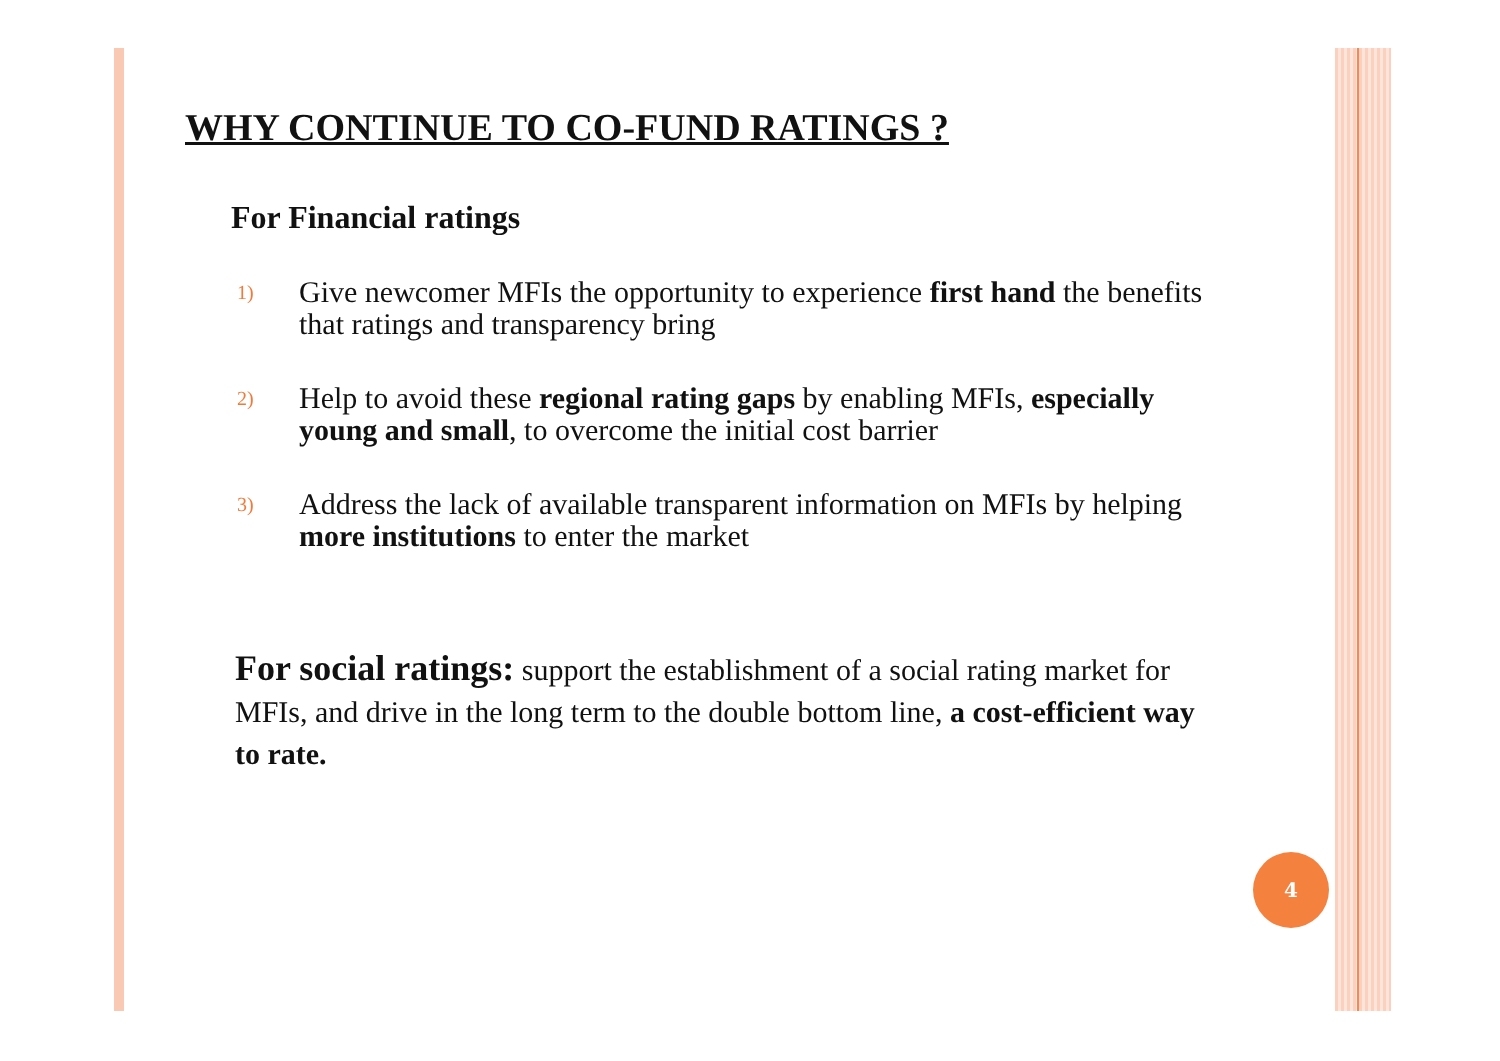WHY CONTINUE TO CO-FUND RATINGS ?
For Financial ratings
1) Give newcomer MFIs the opportunity to experience first hand the benefits that ratings and transparency bring
2) Help to avoid these regional rating gaps by enabling MFIs, especially young and small, to overcome the initial cost barrier
3) Address the lack of available transparent information on MFIs by helping more institutions to enter the market
For social ratings: support the establishment of a social rating market for MFIs, and drive in the long term to the double bottom line, a cost-efficient way to rate.
4